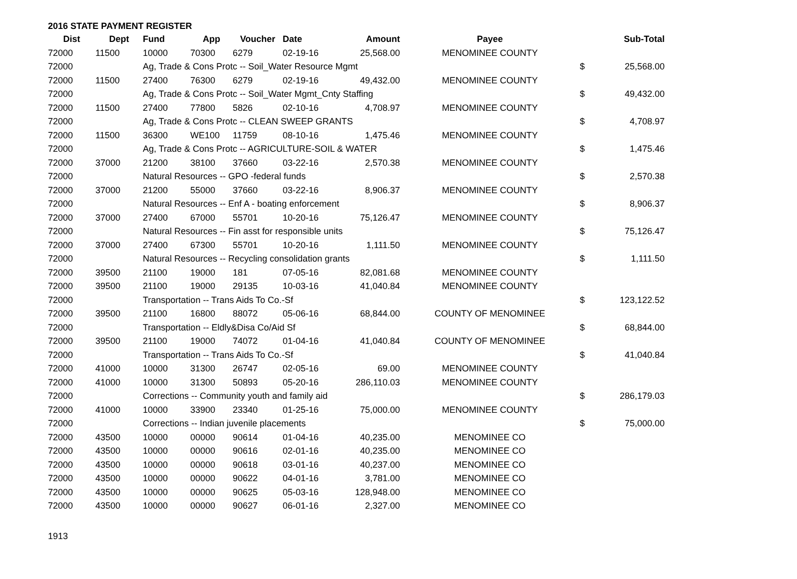2016 STATE PAYMENT REGISTER
| Dist | Dept | Fund | App | Voucher | Date | Amount | Payee | | Sub-Total |
| --- | --- | --- | --- | --- | --- | --- | --- | --- | --- |
| 72000 | 11500 | 10000 | 70300 | 6279 | 02-19-16 | 25,568.00 | MENOMINEE COUNTY | | |
| 72000 | | Ag, Trade & Cons Protc -- Soil_Water Resource Mgmt | | | | | | $ | 25,568.00 |
| 72000 | 11500 | 27400 | 76300 | 6279 | 02-19-16 | 49,432.00 | MENOMINEE COUNTY | | |
| 72000 | | Ag, Trade & Cons Protc -- Soil_Water Mgmt_Cnty Staffing | | | | | | $ | 49,432.00 |
| 72000 | 11500 | 27400 | 77800 | 5826 | 02-10-16 | 4,708.97 | MENOMINEE COUNTY | | |
| 72000 | | Ag, Trade & Cons Protc -- CLEAN SWEEP GRANTS | | | | | | $ | 4,708.97 |
| 72000 | 11500 | 36300 | WE100 | 11759 | 08-10-16 | 1,475.46 | MENOMINEE COUNTY | | |
| 72000 | | Ag, Trade & Cons Protc -- AGRICULTURE-SOIL & WATER | | | | | | $ | 1,475.46 |
| 72000 | 37000 | 21200 | 38100 | 37660 | 03-22-16 | 2,570.38 | MENOMINEE COUNTY | | |
| 72000 | | Natural Resources -- GPO -federal funds | | | | | | $ | 2,570.38 |
| 72000 | 37000 | 21200 | 55000 | 37660 | 03-22-16 | 8,906.37 | MENOMINEE COUNTY | | |
| 72000 | | Natural Resources -- Enf A - boating enforcement | | | | | | $ | 8,906.37 |
| 72000 | 37000 | 27400 | 67000 | 55701 | 10-20-16 | 75,126.47 | MENOMINEE COUNTY | | |
| 72000 | | Natural Resources -- Fin asst for responsible units | | | | | | $ | 75,126.47 |
| 72000 | 37000 | 27400 | 67300 | 55701 | 10-20-16 | 1,111.50 | MENOMINEE COUNTY | | |
| 72000 | | Natural Resources -- Recycling consolidation grants | | | | | | $ | 1,111.50 |
| 72000 | 39500 | 21100 | 19000 | 181 | 07-05-16 | 82,081.68 | MENOMINEE COUNTY | | |
| 72000 | 39500 | 21100 | 19000 | 29135 | 10-03-16 | 41,040.84 | MENOMINEE COUNTY | | |
| 72000 | | Transportation -- Trans Aids To Co.-Sf | | | | | | $ | 123,122.52 |
| 72000 | 39500 | 21100 | 16800 | 88072 | 05-06-16 | 68,844.00 | COUNTY OF MENOMINEE | | |
| 72000 | | Transportation -- Eldly&Disa Co/Aid Sf | | | | | | $ | 68,844.00 |
| 72000 | 39500 | 21100 | 19000 | 74072 | 01-04-16 | 41,040.84 | COUNTY OF MENOMINEE | | |
| 72000 | | Transportation -- Trans Aids To Co.-Sf | | | | | | $ | 41,040.84 |
| 72000 | 41000 | 10000 | 31300 | 26747 | 02-05-16 | 69.00 | MENOMINEE COUNTY | | |
| 72000 | 41000 | 10000 | 31300 | 50893 | 05-20-16 | 286,110.03 | MENOMINEE COUNTY | | |
| 72000 | | Corrections -- Community youth and family aid | | | | | | $ | 286,179.03 |
| 72000 | 41000 | 10000 | 33900 | 23340 | 01-25-16 | 75,000.00 | MENOMINEE COUNTY | | |
| 72000 | | Corrections -- Indian juvenile placements | | | | | | $ | 75,000.00 |
| 72000 | 43500 | 10000 | 00000 | 90614 | 01-04-16 | 40,235.00 | MENOMINEE CO | | |
| 72000 | 43500 | 10000 | 00000 | 90616 | 02-01-16 | 40,235.00 | MENOMINEE CO | | |
| 72000 | 43500 | 10000 | 00000 | 90618 | 03-01-16 | 40,237.00 | MENOMINEE CO | | |
| 72000 | 43500 | 10000 | 00000 | 90622 | 04-01-16 | 3,781.00 | MENOMINEE CO | | |
| 72000 | 43500 | 10000 | 00000 | 90625 | 05-03-16 | 128,948.00 | MENOMINEE CO | | |
| 72000 | 43500 | 10000 | 00000 | 90627 | 06-01-16 | 2,327.00 | MENOMINEE CO | | |
1913